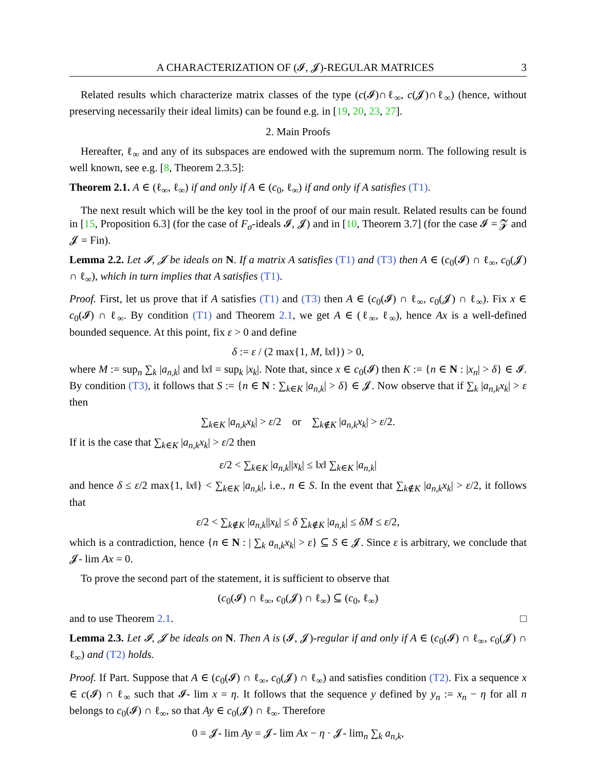A CHARACTERIZATION OF (𝓘, 𝓙)-REGULAR MATRICES 3
Related results which characterize matrix classes of the type (c(𝓘)∩ℓ<sub>∞</sub>, c(𝓙)∩ℓ<sub>∞</sub>) (hence, without preserving necessarily their ideal limits) can be found e.g. in [19, 20, 23, 27].
2. Main Proofs
Hereafter, ℓ<sub>∞</sub> and any of its subspaces are endowed with the supremum norm. The following result is well known, see e.g. [8, Theorem 2.3.5]:
Theorem 2.1. A ∈ (ℓ<sub>∞</sub>, ℓ<sub>∞</sub>) if and only if A ∈ (c<sub>0</sub>, ℓ<sub>∞</sub>) if and only if A satisfies (T1).
The next result which will be the key tool in the proof of our main result. Related results can be found in [15, Proposition 6.3] (for the case of F<sub>σ</sub>-ideals 𝓘, 𝓙) and in [10, Theorem 3.7] (for the case 𝓘 = 𝓩 and 𝓙 = Fin).
Lemma 2.2. Let 𝓘, 𝓙 be ideals on N. If a matrix A satisfies (T1) and (T3) then A ∈ (c<sub>0</sub>(𝓘) ∩ ℓ<sub>∞</sub>, c<sub>0</sub>(𝓙) ∩ ℓ<sub>∞</sub>), which in turn implies that A satisfies (T1).
Proof. First, let us prove that if A satisfies (T1) and (T3) then A ∈ (c<sub>0</sub>(𝓘) ∩ ℓ<sub>∞</sub>, c<sub>0</sub>(𝓙) ∩ ℓ<sub>∞</sub>). Fix x ∈ c<sub>0</sub>(𝓘) ∩ ℓ<sub>∞</sub>. By condition (T1) and Theorem 2.1, we get A ∈ (ℓ<sub>∞</sub>, ℓ<sub>∞</sub>), hence Ax is a well-defined bounded sequence. At this point, fix ε > 0 and define
δ := ε / (2 max{1, M, ‖x‖}) > 0,
where M := sup<sub>n</sub> ∑<sub>k</sub> |a<sub>n,k</sub>| and ‖x‖ = sup<sub>k</sub> |x<sub>k</sub>|. Note that, since x ∈ c<sub>0</sub>(𝓘) then K := {n ∈ N : |x<sub>n</sub>| > δ} ∈ 𝓘. By condition (T3), it follows that S := {n ∈ N : ∑<sub>k∈K</sub> |a<sub>n,k</sub>| > δ} ∈ 𝓙. Now observe that if ∑<sub>k</sub> |a<sub>n,k</sub>x<sub>k</sub>| > ε then
∑<sub>k∈K</sub> |a<sub>n,k</sub>x<sub>k</sub>| > ε/2 or ∑<sub>k∉K</sub> |a<sub>n,k</sub>x<sub>k</sub>| > ε/2.
If it is the case that ∑<sub>k∈K</sub> |a<sub>n,k</sub>x<sub>k</sub>| > ε/2 then
ε/2 < ∑<sub>k∈K</sub> |a<sub>n,k</sub>||x<sub>k</sub>| ≤ ‖x‖ ∑<sub>k∈K</sub> |a<sub>n,k</sub>|
and hence δ ≤ ε/2 max{1, ‖x‖} < ∑<sub>k∈K</sub> |a<sub>n,k</sub>|, i.e., n ∈ S. In the event that ∑<sub>k∉K</sub> |a<sub>n,k</sub>x<sub>k</sub>| > ε/2, it follows that
ε/2 < ∑<sub>k∉K</sub> |a<sub>n,k</sub>||x<sub>k</sub>| ≤ δ ∑<sub>k∉K</sub> |a<sub>n,k</sub>| ≤ δM ≤ ε/2,
which is a contradiction, hence {n ∈ N : | ∑<sub>k</sub> a<sub>n,k</sub>x<sub>k</sub>| > ε} ⊆ S ∈ 𝓙. Since ε is arbitrary, we conclude that 𝓙- lim Ax = 0.
To prove the second part of the statement, it is sufficient to observe that
(c<sub>0</sub>(𝓘) ∩ ℓ<sub>∞</sub>, c<sub>0</sub>(𝓙) ∩ ℓ<sub>∞</sub>) ⊆ (c<sub>0</sub>, ℓ<sub>∞</sub>)
and to use Theorem 2.1. □
Lemma 2.3. Let 𝓘, 𝓙 be ideals on N. Then A is (𝓘, 𝓙)-regular if and only if A ∈ (c<sub>0</sub>(𝓘) ∩ ℓ<sub>∞</sub>, c<sub>0</sub>(𝓙) ∩ ℓ<sub>∞</sub>) and (T2) holds.
Proof. If Part. Suppose that A ∈ (c<sub>0</sub>(𝓘) ∩ ℓ<sub>∞</sub>, c<sub>0</sub>(𝓙) ∩ ℓ<sub>∞</sub>) and satisfies condition (T2). Fix a sequence x ∈ c(𝓘) ∩ ℓ<sub>∞</sub> such that 𝓘- lim x = η. It follows that the sequence y defined by y<sub>n</sub> := x<sub>n</sub> − η for all n belongs to c<sub>0</sub>(𝓘) ∩ ℓ<sub>∞</sub>, so that Ay ∈ c<sub>0</sub>(𝓙) ∩ ℓ<sub>∞</sub>. Therefore
0 = 𝓙- lim Ay = 𝓙- lim Ax − η · 𝓙- lim<sub>n</sub> ∑<sub>k</sub> a<sub>n,k</sub>,